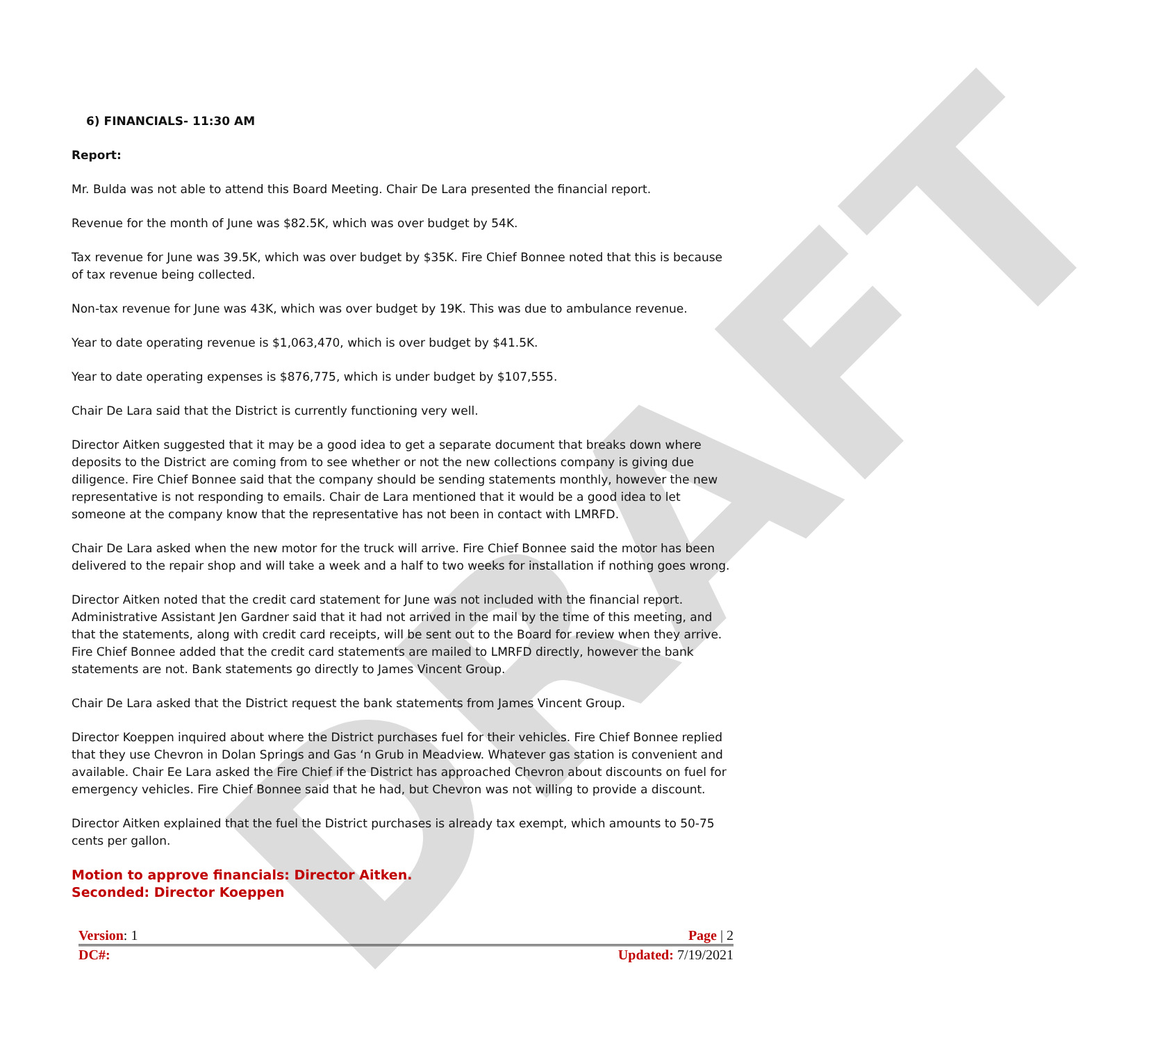DRAFT
6) FINANCIALS- 11:30 AM
Report:
Mr. Bulda was not able to attend this Board Meeting. Chair De Lara presented the financial report.
Revenue for the month of June was $82.5K, which was over budget by 54K.
Tax revenue for June was 39.5K, which was over budget by $35K. Fire Chief Bonnee noted that this is because of tax revenue being collected.
Non-tax revenue for June was 43K, which was over budget by 19K. This was due to ambulance revenue.
Year to date operating revenue is $1,063,470, which is over budget by $41.5K.
Year to date operating expenses is $876,775, which is under budget by $107,555.
Chair De Lara said that the District is currently functioning very well.
Director Aitken suggested that it may be a good idea to get a separate document that breaks down where deposits to the District are coming from to see whether or not the new collections company is giving due diligence. Fire Chief Bonnee said that the company should be sending statements monthly, however the new representative is not responding to emails. Chair de Lara mentioned that it would be a good idea to let someone at the company know that the representative has not been in contact with LMRFD.
Chair De Lara asked when the new motor for the truck will arrive. Fire Chief Bonnee said the motor has been delivered to the repair shop and will take a week and a half to two weeks for installation if nothing goes wrong.
Director Aitken noted that the credit card statement for June was not included with the financial report. Administrative Assistant Jen Gardner said that it had not arrived in the mail by the time of this meeting, and that the statements, along with credit card receipts, will be sent out to the Board for review when they arrive. Fire Chief Bonnee added that the credit card statements are mailed to LMRFD directly, however the bank statements are not. Bank statements go directly to James Vincent Group.
Chair De Lara asked that the District request the bank statements from James Vincent Group.
Director Koeppen inquired about where the District purchases fuel for their vehicles. Fire Chief Bonnee replied that they use Chevron in Dolan Springs and Gas ‘n Grub in Meadview. Whatever gas station is convenient and available. Chair Ee Lara asked the Fire Chief if the District has approached Chevron about discounts on fuel for emergency vehicles. Fire Chief Bonnee said that he had, but Chevron was not willing to provide a discount.
Director Aitken explained that the fuel the District purchases is already tax exempt, which amounts to 50-75 cents per gallon.
Motion to approve financials: Director Aitken.
Seconded: Director Koeppen
Version: 1 Page | 2
DC#: Updated: 7/19/2021